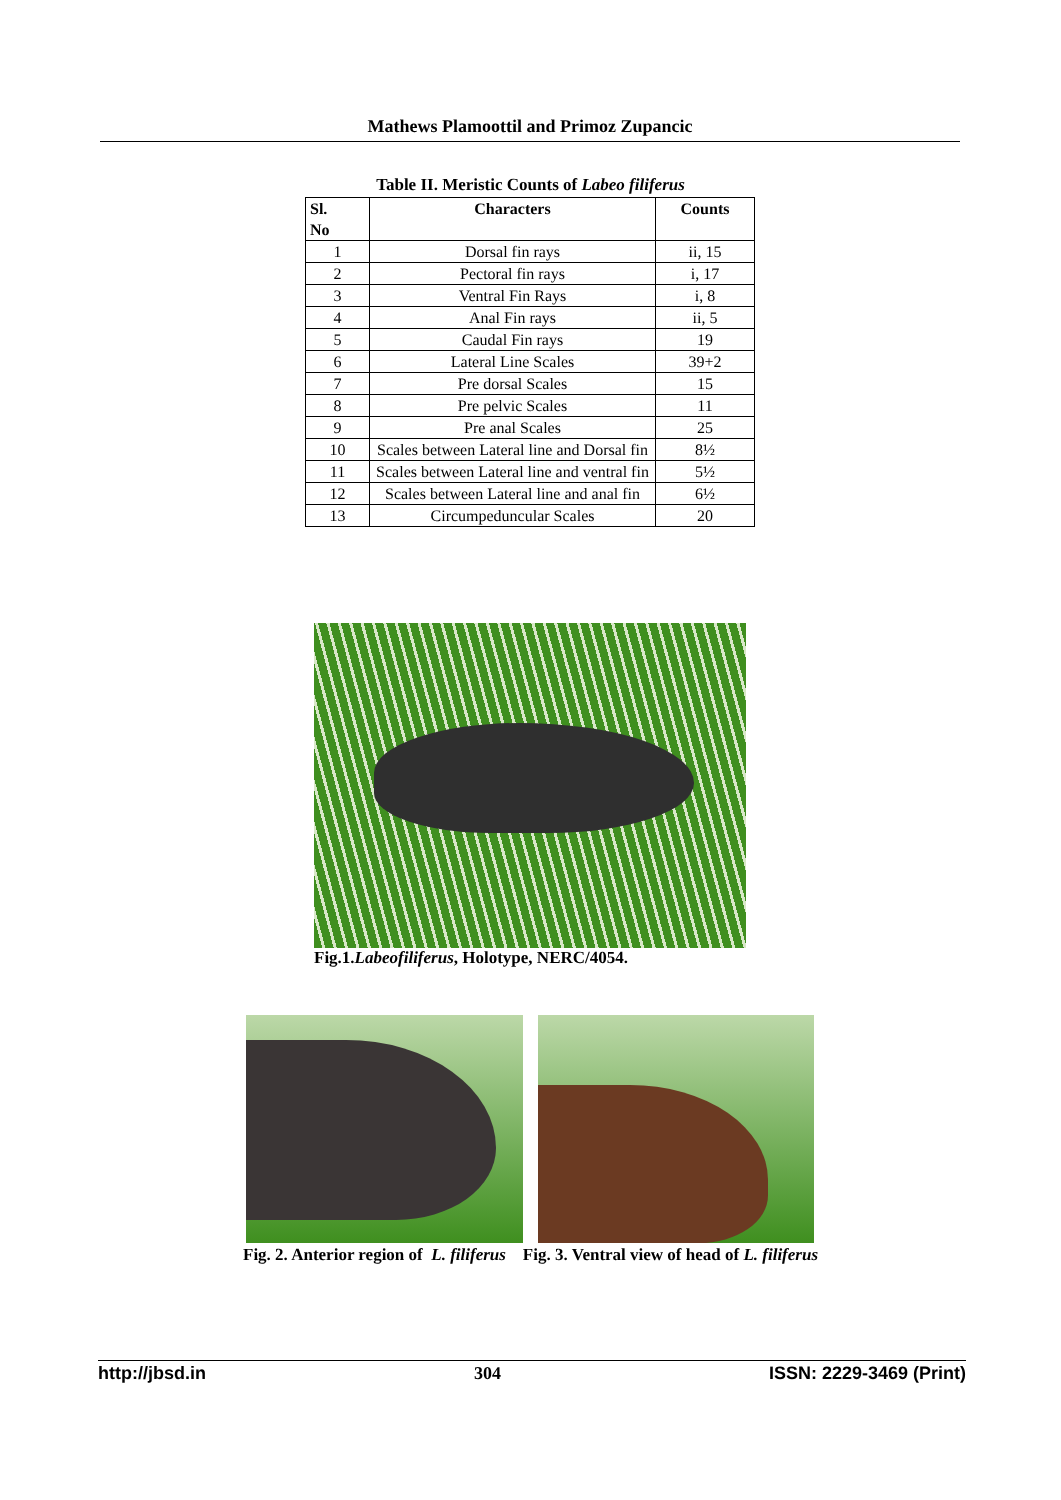Mathews Plamoottil and Primoz Zupancic
Table II. Meristic Counts of Labeo filiferus
| Sl. No | Characters | Counts |
| --- | --- | --- |
| 1 | Dorsal fin rays | ii, 15 |
| 2 | Pectoral fin rays | i, 17 |
| 3 | Ventral Fin Rays | i, 8 |
| 4 | Anal Fin rays | ii, 5 |
| 5 | Caudal Fin rays | 19 |
| 6 | Lateral Line Scales | 39+2 |
| 7 | Pre dorsal Scales | 15 |
| 8 | Pre pelvic Scales | 11 |
| 9 | Pre anal Scales | 25 |
| 10 | Scales between Lateral line and Dorsal fin | 8½ |
| 11 | Scales between Lateral line and ventral fin | 5½ |
| 12 | Scales between Lateral line and anal fin | 6½ |
| 13 | Circumpeduncular Scales | 20 |
Fig.1.Labeofiliferus, Holotype, NERC/4054.
Fig. 2. Anterior region of L. filiferus Fig. 3. Ventral view of head of L. filiferus
http://jbsd.in 304 ISSN: 2229-3469 (Print)